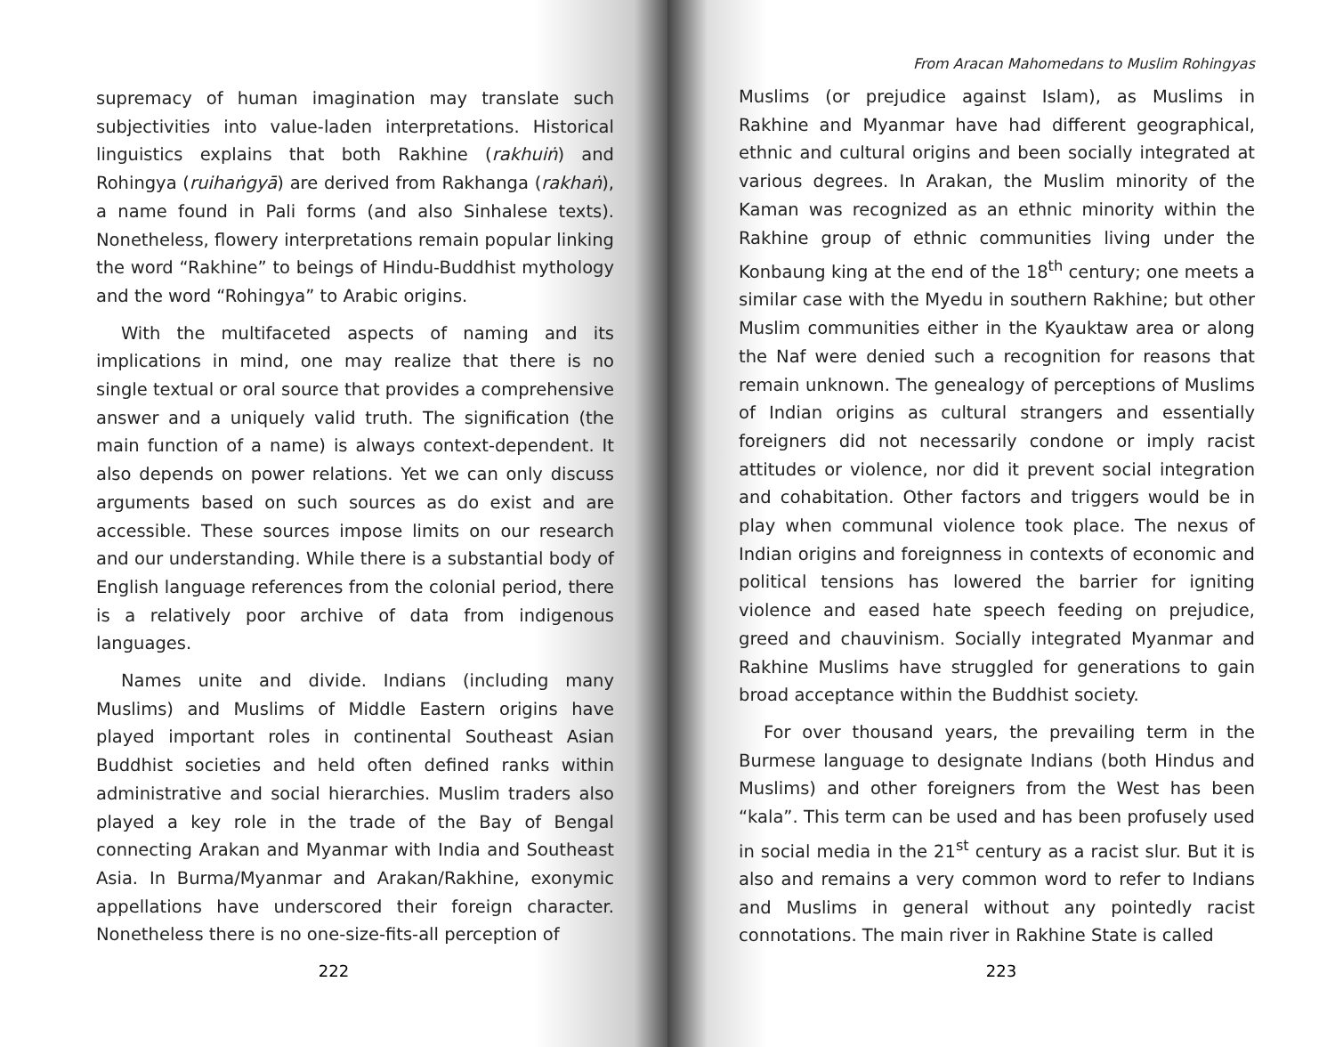supremacy of human imagination may translate such subjectivities into value-laden interpretations. Historical linguistics explains that both Rakhine (rakhuiṅ) and Rohingya (ruihaṅgyā) are derived from Rakhanga (rakhaṅ), a name found in Pali forms (and also Sinhalese texts). Nonetheless, flowery interpretations remain popular linking the word “Rakhine” to beings of Hindu-Buddhist mythology and the word “Rohingya” to Arabic origins.
With the multifaceted aspects of naming and its implications in mind, one may realize that there is no single textual or oral source that provides a comprehensive answer and a uniquely valid truth. The signification (the main function of a name) is always context-dependent. It also depends on power relations. Yet we can only discuss arguments based on such sources as do exist and are accessible. These sources impose limits on our research and our understanding. While there is a substantial body of English language references from the colonial period, there is a relatively poor archive of data from indigenous languages.
Names unite and divide. Indians (including many Muslims) and Muslims of Middle Eastern origins have played important roles in continental Southeast Asian Buddhist societies and held often defined ranks within administrative and social hierarchies. Muslim traders also played a key role in the trade of the Bay of Bengal connecting Arakan and Myanmar with India and Southeast Asia. In Burma/Myanmar and Arakan/Rakhine, exonymic appellations have underscored their foreign character. Nonetheless there is no one-size-fits-all perception of
222
From Aracan Mahomedans to Muslim Rohingyas
Muslims (or prejudice against Islam), as Muslims in Rakhine and Myanmar have had different geographical, ethnic and cultural origins and been socially integrated at various degrees. In Arakan, the Muslim minority of the Kaman was recognized as an ethnic minority within the Rakhine group of ethnic communities living under the Konbaung king at the end of the 18<sup>th</sup> century; one meets a similar case with the Myedu in southern Rakhine; but other Muslim communities either in the Kyauktaw area or along the Naf were denied such a recognition for reasons that remain unknown. The genealogy of perceptions of Muslims of Indian origins as cultural strangers and essentially foreigners did not necessarily condone or imply racist attitudes or violence, nor did it prevent social integration and cohabitation. Other factors and triggers would be in play when communal violence took place. The nexus of Indian origins and foreignness in contexts of economic and political tensions has lowered the barrier for igniting violence and eased hate speech feeding on prejudice, greed and chauvinism. Socially integrated Myanmar and Rakhine Muslims have struggled for generations to gain broad acceptance within the Buddhist society.
For over thousand years, the prevailing term in the Burmese language to designate Indians (both Hindus and Muslims) and other foreigners from the West has been “kala”. This term can be used and has been profusely used in social media in the 21<sup>st</sup> century as a racist slur. But it is also and remains a very common word to refer to Indians and Muslims in general without any pointedly racist connotations. The main river in Rakhine State is called
223